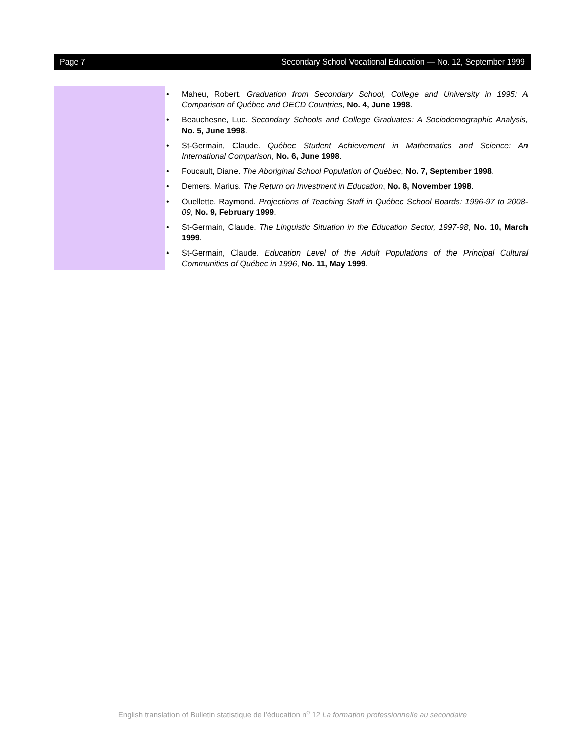Page 7 Secondary School Vocational Education — No. 12, September 1999
• Maheu, Robert. Graduation from Secondary School, College and University in 1995: A Comparison of Québec and OECD Countries, No. 4, June 1998.
• Beauchesne, Luc. Secondary Schools and College Graduates: A Sociodemographic Analysis, No. 5, June 1998.
• St-Germain, Claude. Québec Student Achievement in Mathematics and Science: An International Comparison, No. 6, June 1998.
• Foucault, Diane. The Aboriginal School Population of Québec, No. 7, September 1998.
• Demers, Marius. The Return on Investment in Education, No. 8, November 1998.
• Ouellette, Raymond. Projections of Teaching Staff in Québec School Boards: 1996-97 to 2008-09, No. 9, February 1999.
• St-Germain, Claude. The Linguistic Situation in the Education Sector, 1997-98, No. 10, March 1999.
• St-Germain, Claude. Education Level of the Adult Populations of the Principal Cultural Communities of Québec in 1996, No. 11, May 1999.
English translation of Bulletin statistique de l’éducation n<sup>o</sup> 12 La formation professionnelle au secondaire